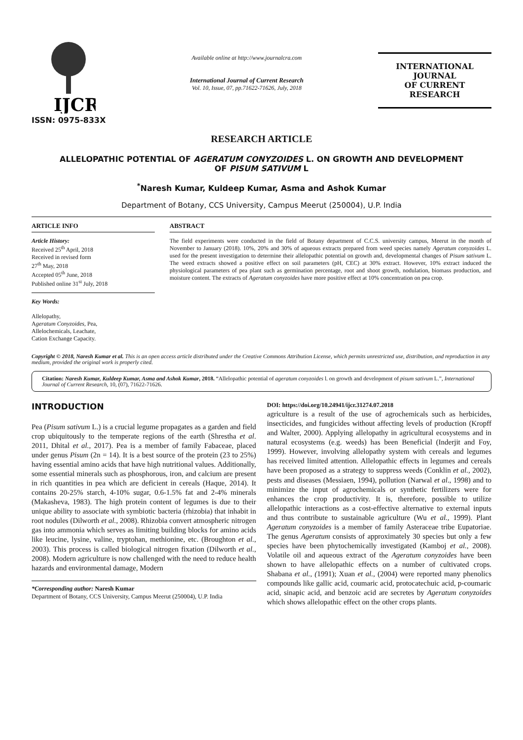IJCR
ISSN: 0975-833X
Available online at http://www.journalcra.com
International Journal of Current Research
Vol. 10, Issue, 07, pp.71622-71626, July, 2018
INTERNATIONAL JOURNAL
OF CURRENT RESEARCH
RESEARCH ARTICLE
ALLELOPATHIC POTENTIAL OF AGERATUM CONYZOIDES L. ON GROWTH AND DEVELOPMENT
OF PISUM SATIVUM L
<sup>*</sup> Naresh Kumar, Kuldeep Kumar, Asma and Ashok Kumar
Department of Botany, CCS University, Campus Meerut (250004), U.P. India
ARTICLE INFO
Article History:
Received 25<sup>th</sup> April, 2018
Received in revised form
27<sup>th</sup> May, 2018
Accepted 05<sup>th</sup> June, 2018
Published online 31<sup>st</sup> July, 2018
Key Words:
Allelopathy,
Ageratum Conyzoides, Pea,
Allelochemicals, Leachate,
Cation Exchange Capacity.
ABSTRACT
The field experiments were conducted in the field of Botany department of C.C.S. university campus, Meerut in the month of November to January (2018). 10%, 20% and 30% of aqueous extracts prepared from weed species namely Ageratum conyzoides L. used for the present investigation to determine their allelopathic potential on growth and, developmental changes of Pisum sativum L. The weed extracts showed a positive effect on soil parameters (pH, CEC) at 30% extract. However, 10% extract induced the physiological parameters of pea plant such as germination percentage, root and shoot growth, nodulation, biomass production, and moisture content. The extracts of Ageratum conyzoides have more positive effect at 10% concentration on pea crop.
Copyright © 2018, Naresh Kumar et al. This is an open access article distributed under the Creative Commons Attribution License, which permits unrestricted use, distribution, and reproduction in any medium, provided the original work is properly cited.
Citation: Naresh Kumar, Kuldeep Kumar, Asma and Ashok Kumar, 2018. “Allelopathic potential of ageratum conyzoides l. on growth and development of pisum sativum L.”, International Journal of Current Research, 10, (07), 71622-71626.
INTRODUCTION
Pea (Pisum sativum L.) is a crucial legume propagates as a garden and field crop ubiquitously to the temperate regions of the earth (Shrestha et al. 2011, Dhital et al., 2017). Pea is a member of family Fabaceae, placed under genus Pisum (2n = 14). It is a best source of the protein (23 to 25%) having essential amino acids that have high nutritional values. Additionally, some essential minerals such as phosphorous, iron, and calcium are present in rich quantities in pea which are deficient in cereals (Haque, 2014). It contains 20-25% starch, 4-10% sugar, 0.6-1.5% fat and 2-4% minerals (Makasheva, 1983). The high protein content of legumes is due to their unique ability to associate with symbiotic bacteria (rhizobia) that inhabit in root nodules (Dilworth et al., 2008). Rhizobia convert atmospheric nitrogen gas into ammonia which serves as limiting building blocks for amino acids like leucine, lysine, valine, tryptohan, methionine, etc. (Broughton et al., 2003). This process is called biological nitrogen fixation (Dilworth et al., 2008). Modern agriculture is now challenged with the need to reduce health hazards and environmental damage, Modern
*Corresponding author: Naresh Kumar
Department of Botany, CCS University, Campus Meerut (250004), U.P. India
DOI: https://doi.org/10.24941/ijcr.31274.07.2018
agriculture is a result of the use of agrochemicals such as herbicides, insecticides, and fungicides without affecting levels of production (Kropff and Walter, 2000). Applying allelopathy in agricultural ecosystems and in natural ecosystems (e.g. weeds) has been Beneficial (Inderjit and Foy, 1999). However, involving allelopathy system with cereals and legumes has received limited attention. Allelopathic effects in legumes and cereals have been proposed as a strategy to suppress weeds (Conklin et al., 2002), pests and diseases (Messiaen, 1994), pollution (Narwal et al., 1998) and to minimize the input of agrochemicals or synthetic fertilizers were for enhances the crop productivity. It is, therefore, possible to utilize allelopathic interactions as a cost-effective alternative to external inputs and thus contribute to sustainable agriculture (Wu et al., 1999). Plant Ageratum conyzoides is a member of family Asteraceae tribe Eupatoriae. The genus Ageratum consists of approximately 30 species but only a few species have been phytochemically investigated (Kamboj et al., 2008). Volatile oil and aqueous extract of the Ageratum conyzoides have been shown to have allelopathic effects on a number of cultivated crops. Shabana et al., (1991); Xuan et al., (2004) were reported many phenolics compounds like gallic acid, coumaric acid, protocatechuic acid, p-coumaric acid, sinapic acid, and benzoic acid are secretes by Ageratum conyzoides which shows allelopathic effect on the other crops plants.